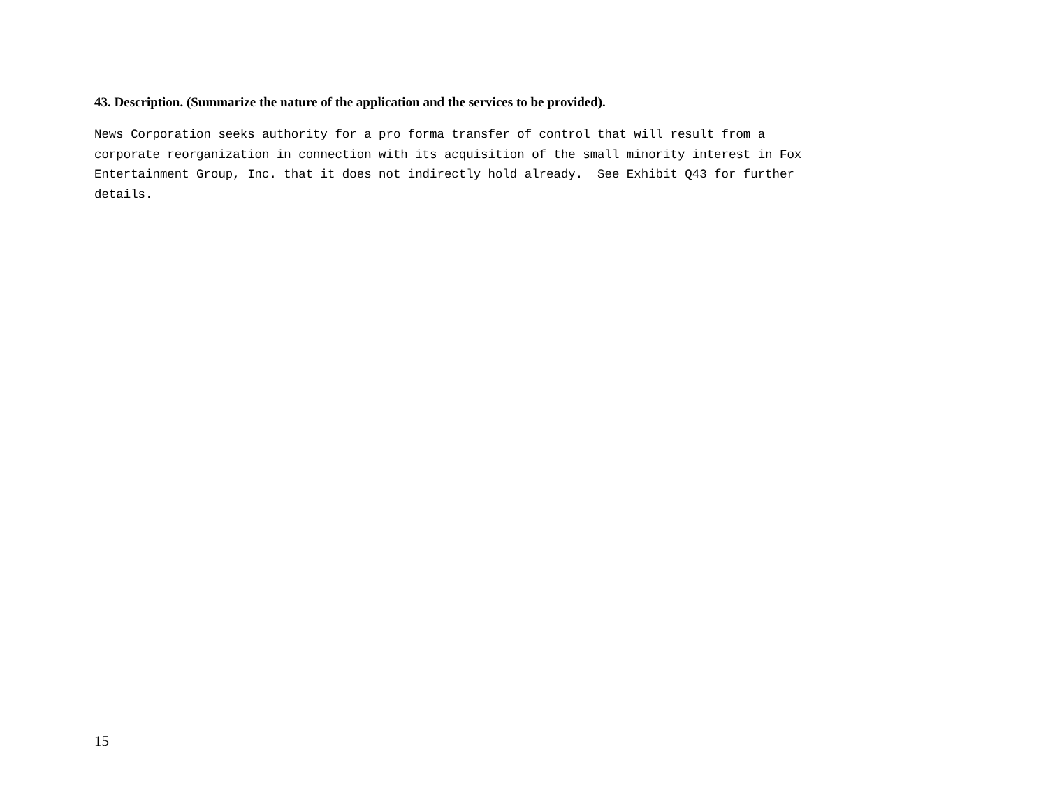43. Description. (Summarize the nature of the application and the services to be provided).
News Corporation seeks authority for a pro forma transfer of control that will result from a corporate reorganization in connection with its acquisition of the small minority interest in Fox Entertainment Group, Inc. that it does not indirectly hold already. See Exhibit Q43 for further details.
15